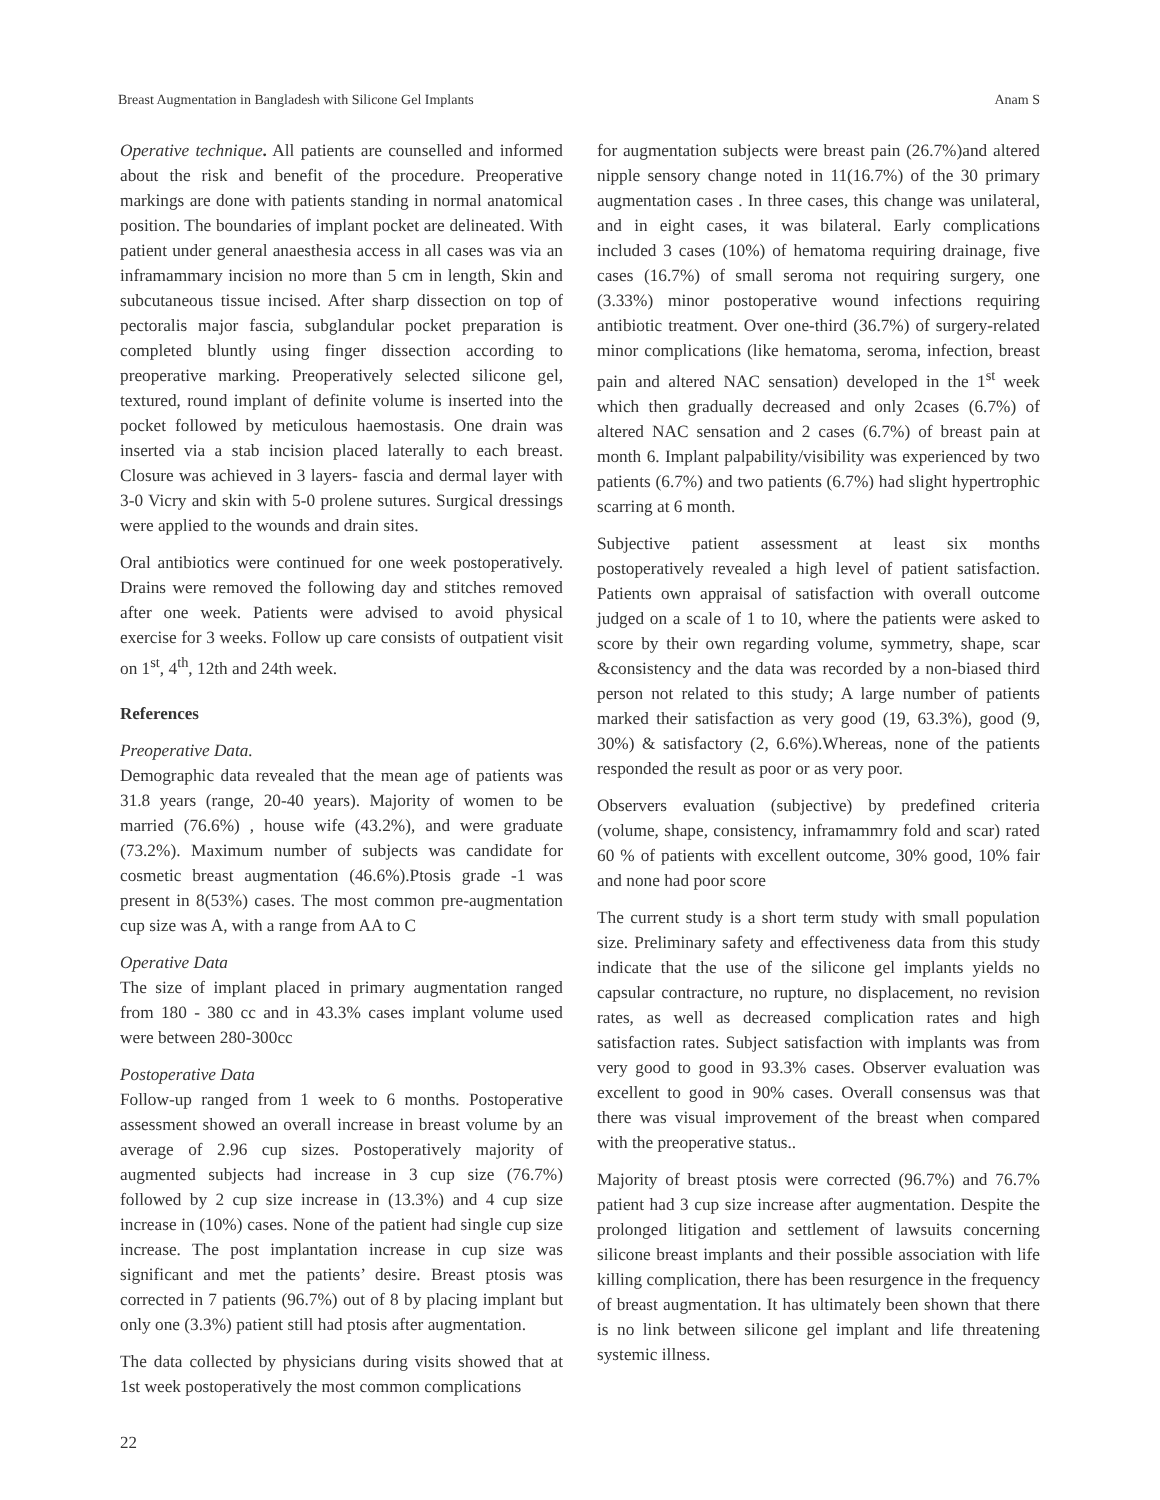Breast Augmentation in Bangladesh with Silicone Gel Implants Anam S
Operative technique. All patients are counselled and informed about the risk and benefit of the procedure. Preoperative markings are done with patients standing in normal anatomical position. The boundaries of implant pocket are delineated. With patient under general anaesthesia access in all cases was via an inframammary incision no more than 5 cm in length, Skin and subcutaneous tissue incised. After sharp dissection on top of pectoralis major fascia, subglandular pocket preparation is completed bluntly using finger dissection according to preoperative marking. Preoperatively selected silicone gel, textured, round implant of definite volume is inserted into the pocket followed by meticulous haemostasis. One drain was inserted via a stab incision placed laterally to each breast. Closure was achieved in 3 layers- fascia and dermal layer with 3-0 Vicry and skin with 5-0 prolene sutures. Surgical dressings were applied to the wounds and drain sites.
Oral antibiotics were continued for one week postoperatively. Drains were removed the following day and stitches removed after one week. Patients were advised to avoid physical exercise for 3 weeks. Follow up care consists of outpatient visit on 1<sup>st</sup>, 4<sup>th</sup>, 12th and 24th week.
References
Preoperative Data.
Demographic data revealed that the mean age of patients was 31.8 years (range, 20-40 years). Majority of women to be married (76.6%) , house wife (43.2%), and were graduate (73.2%). Maximum number of subjects was candidate for cosmetic breast augmentation (46.6%).Ptosis grade -1 was present in 8(53%) cases. The most common pre-augmentation cup size was A, with a range from AA to C
Operative Data
The size of implant placed in primary augmentation ranged from 180 - 380 cc and in 43.3% cases implant volume used were between 280-300cc
Postoperative Data
Follow-up ranged from 1 week to 6 months. Postoperative assessment showed an overall increase in breast volume by an average of 2.96 cup sizes. Postoperatively majority of augmented subjects had increase in 3 cup size (76.7%) followed by 2 cup size increase in (13.3%) and 4 cup size increase in (10%) cases. None of the patient had single cup size increase. The post implantation increase in cup size was significant and met the patients’ desire. Breast ptosis was corrected in 7 patients (96.7%) out of 8 by placing implant but only one (3.3%) patient still had ptosis after augmentation.
The data collected by physicians during visits showed that at 1st week postoperatively the most common complications
for augmentation subjects were breast pain (26.7%)and altered nipple sensory change noted in 11(16.7%) of the 30 primary augmentation cases . In three cases, this change was unilateral, and in eight cases, it was bilateral. Early complications included 3 cases (10%) of hematoma requiring drainage, five cases (16.7%) of small seroma not requiring surgery, one (3.33%) minor postoperative wound infections requiring antibiotic treatment. Over one-third (36.7%) of surgery-related minor complications (like hematoma, seroma, infection, breast pain and altered NAC sensation) developed in the 1<sup>st</sup> week which then gradually decreased and only 2cases (6.7%) of altered NAC sensation and 2 cases (6.7%) of breast pain at month 6. Implant palpability/visibility was experienced by two patients (6.7%) and two patients (6.7%) had slight hypertrophic scarring at 6 month.
Subjective patient assessment at least six months postoperatively revealed a high level of patient satisfaction. Patients own appraisal of satisfaction with overall outcome judged on a scale of 1 to 10, where the patients were asked to score by their own regarding volume, symmetry, shape, scar &consistency and the data was recorded by a non-biased third person not related to this study; A large number of patients marked their satisfaction as very good (19, 63.3%), good (9, 30%) & satisfactory (2, 6.6%).Whereas, none of the patients responded the result as poor or as very poor.
Observers evaluation (subjective) by predefined criteria (volume, shape, consistency, inframammry fold and scar) rated 60 % of patients with excellent outcome, 30% good, 10% fair and none had poor score
The current study is a short term study with small population size. Preliminary safety and effectiveness data from this study indicate that the use of the silicone gel implants yields no capsular contracture, no rupture, no displacement, no revision rates, as well as decreased complication rates and high satisfaction rates. Subject satisfaction with implants was from very good to good in 93.3% cases. Observer evaluation was excellent to good in 90% cases. Overall consensus was that there was visual improvement of the breast when compared with the preoperative status..
Majority of breast ptosis were corrected (96.7%) and 76.7% patient had 3 cup size increase after augmentation. Despite the prolonged litigation and settlement of lawsuits concerning silicone breast implants and their possible association with life killing complication, there has been resurgence in the frequency of breast augmentation. It has ultimately been shown that there is no link between silicone gel implant and life threatening systemic illness.
22